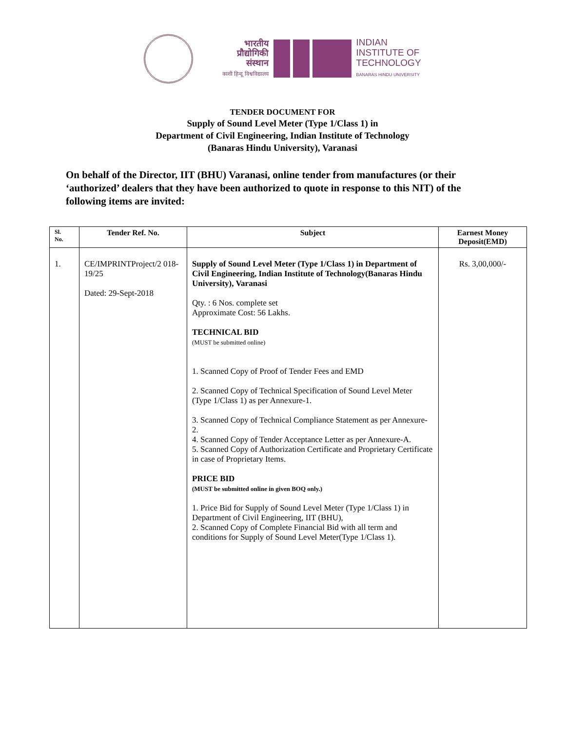भारतीय
प्रौद्योगिकी
संस्थान
काशी हिन्दू विश्वविद्यालय
INDIAN
INSTITUTE OF
TECHNOLOGY
BANARAS HINDU UNIVERSITY
TENDER DOCUMENT FOR
Supply of Sound Level Meter (Type 1/Class 1) in
Department of Civil Engineering, Indian Institute of Technology
(Banaras Hindu University), Varanasi
On behalf of the Director, IIT (BHU) Varanasi, online tender from manufactures (or their ‘authorized’ dealers that they have been authorized to quote in response to this NIT) of the following items are invited:
| Sl. No. | Tender Ref. No. | Subject | Earnest Money Deposit(EMD) |
| --- | --- | --- | --- |
| 1. | CE/IMPRINTProject/2 018-19/25 Dated: 29-Sept-2018 | Supply of Sound Level Meter (Type 1/Class 1) in Department of Civil Engineering, Indian Institute of Technology(Banaras Hindu University), Varanasi Qty. : 6 Nos. complete set Approximate Cost: 56 Lakhs. TECHNICAL BID (MUST be submitted online) 1. Scanned Copy of Proof of Tender Fees and EMD 2. Scanned Copy of Technical Specification of Sound Level Meter (Type 1/Class 1) as per Annexure-1. 3. Scanned Copy of Technical Compliance Statement as per Annexure-2. 4. Scanned Copy of Tender Acceptance Letter as per Annexure-A. 5. Scanned Copy of Authorization Certificate and Proprietary Certificate in case of Proprietary Items. PRICE BID (MUST be submitted online in given BOQ only.) 1. Price Bid for Supply of Sound Level Meter (Type 1/Class 1) in Department of Civil Engineering, IIT (BHU), 2. Scanned Copy of Complete Financial Bid with all term and conditions for Supply of Sound Level Meter(Type 1/Class 1). | Rs. 3,00,000/- |